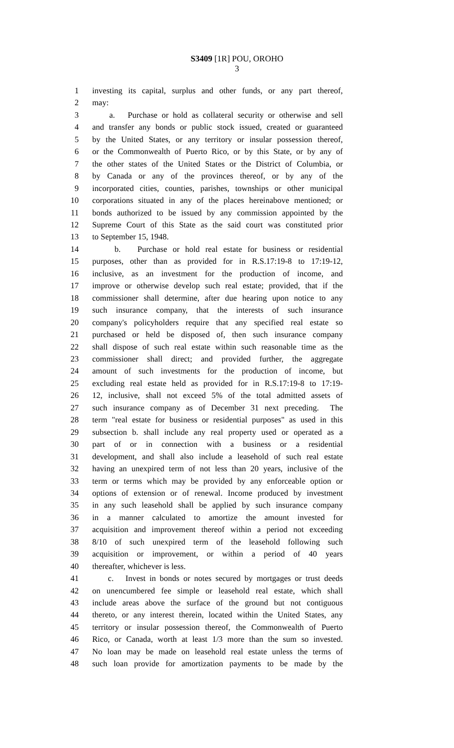S3409 [1R] POU, OROHO
3
1 investing its capital, surplus and other funds, or any part thereof,
2 may:
3 a. Purchase or hold as collateral security or otherwise and sell
4 and transfer any bonds or public stock issued, created or guaranteed
5 by the United States, or any territory or insular possession thereof,
6 or the Commonwealth of Puerto Rico, or by this State, or by any of
7 the other states of the United States or the District of Columbia, or
8 by Canada or any of the provinces thereof, or by any of the
9 incorporated cities, counties, parishes, townships or other municipal
10 corporations situated in any of the places hereinabove mentioned; or
11 bonds authorized to be issued by any commission appointed by the
12 Supreme Court of this State as the said court was constituted prior
13 to September 15, 1948.
14 b. Purchase or hold real estate for business or residential
15 purposes, other than as provided for in R.S.17:19-8 to 17:19-12,
16 inclusive, as an investment for the production of income, and
17 improve or otherwise develop such real estate; provided, that if the
18 commissioner shall determine, after due hearing upon notice to any
19 such insurance company, that the interests of such insurance
20 company's policyholders require that any specified real estate so
21 purchased or held be disposed of, then such insurance company
22 shall dispose of such real estate within such reasonable time as the
23 commissioner shall direct; and provided further, the aggregate
24 amount of such investments for the production of income, but
25 excluding real estate held as provided for in R.S.17:19-8 to 17:19-
26 12, inclusive, shall not exceed 5% of the total admitted assets of
27 such insurance company as of December 31 next preceding. The
28 term "real estate for business or residential purposes" as used in this
29 subsection b. shall include any real property used or operated as a
30 part of or in connection with a business or a residential
31 development, and shall also include a leasehold of such real estate
32 having an unexpired term of not less than 20 years, inclusive of the
33 term or terms which may be provided by any enforceable option or
34 options of extension or of renewal. Income produced by investment
35 in any such leasehold shall be applied by such insurance company
36 in a manner calculated to amortize the amount invested for
37 acquisition and improvement thereof within a period not exceeding
38 8/10 of such unexpired term of the leasehold following such
39 acquisition or improvement, or within a period of 40 years
40 thereafter, whichever is less.
41 c. Invest in bonds or notes secured by mortgages or trust deeds
42 on unencumbered fee simple or leasehold real estate, which shall
43 include areas above the surface of the ground but not contiguous
44 thereto, or any interest therein, located within the United States, any
45 territory or insular possession thereof, the Commonwealth of Puerto
46 Rico, or Canada, worth at least 1/3 more than the sum so invested.
47 No loan may be made on leasehold real estate unless the terms of
48 such loan provide for amortization payments to be made by the